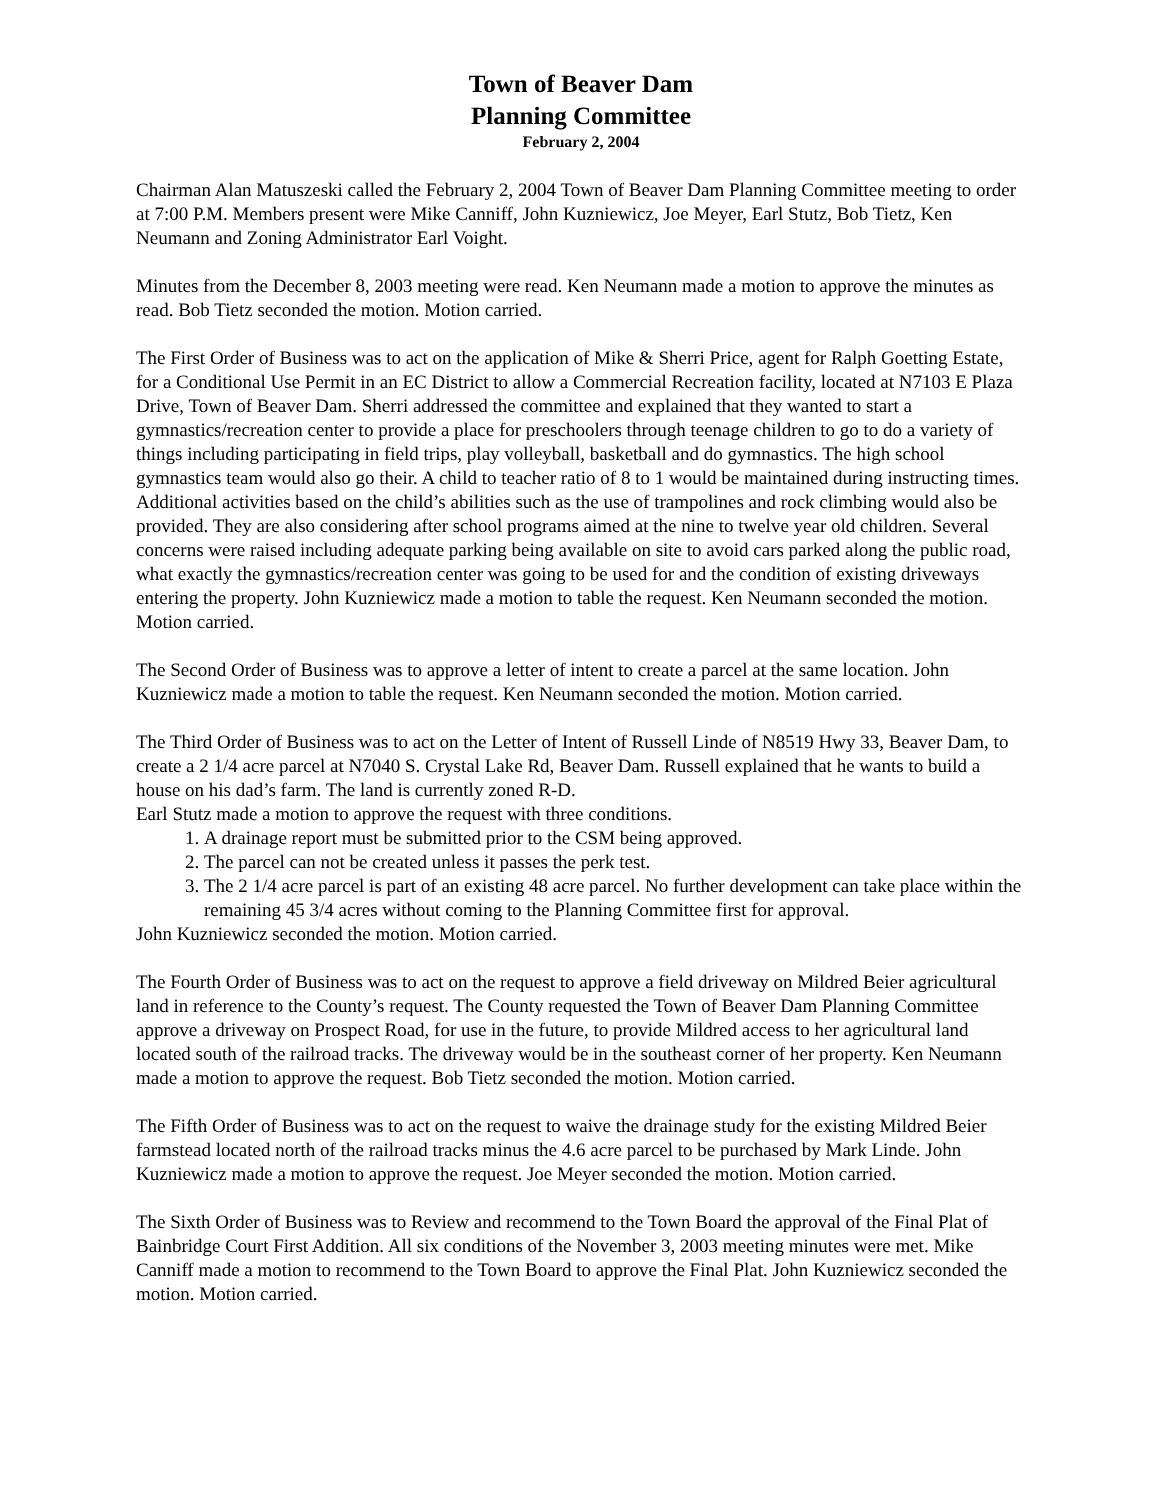Town of Beaver Dam
Planning Committee
February 2, 2004
Chairman Alan Matuszeski called the February 2, 2004 Town of Beaver Dam Planning Committee meeting to order at 7:00 P.M. Members present were Mike Canniff, John Kuzniewicz, Joe Meyer, Earl Stutz, Bob Tietz, Ken Neumann and Zoning Administrator Earl Voight.
Minutes from the December 8, 2003 meeting were read. Ken Neumann made a motion to approve the minutes as read. Bob Tietz seconded the motion. Motion carried.
The First Order of Business was to act on the application of Mike & Sherri Price, agent for Ralph Goetting Estate, for a Conditional Use Permit in an EC District to allow a Commercial Recreation facility, located at N7103 E Plaza Drive, Town of Beaver Dam. Sherri addressed the committee and explained that they wanted to start a gymnastics/recreation center to provide a place for preschoolers through teenage children to go to do a variety of things including participating in field trips, play volleyball, basketball and do gymnastics. The high school gymnastics team would also go their. A child to teacher ratio of 8 to 1 would be maintained during instructing times. Additional activities based on the child’s abilities such as the use of trampolines and rock climbing would also be provided. They are also considering after school programs aimed at the nine to twelve year old children. Several concerns were raised including adequate parking being available on site to avoid cars parked along the public road, what exactly the gymnastics/recreation center was going to be used for and the condition of existing driveways entering the property. John Kuzniewicz made a motion to table the request. Ken Neumann seconded the motion. Motion carried.
The Second Order of Business was to approve a letter of intent to create a parcel at the same location. John Kuzniewicz made a motion to table the request. Ken Neumann seconded the motion. Motion carried.
The Third Order of Business was to act on the Letter of Intent of Russell Linde of N8519 Hwy 33, Beaver Dam, to create a 2 1/4 acre parcel at N7040 S. Crystal Lake Rd, Beaver Dam. Russell explained that he wants to build a house on his dad’s farm. The land is currently zoned R-D.
Earl Stutz made a motion to approve the request with three conditions.
1. A drainage report must be submitted prior to the CSM being approved.
2. The parcel can not be created unless it passes the perk test.
3. The 2 1/4 acre parcel is part of an existing 48 acre parcel. No further development can take place within the remaining 45 3/4 acres without coming to the Planning Committee first for approval.
John Kuzniewicz seconded the motion. Motion carried.
The Fourth Order of Business was to act on the request to approve a field driveway on Mildred Beier agricultural land in reference to the County’s request. The County requested the Town of Beaver Dam Planning Committee approve a driveway on Prospect Road, for use in the future, to provide Mildred access to her agricultural land located south of the railroad tracks. The driveway would be in the southeast corner of her property. Ken Neumann made a motion to approve the request. Bob Tietz seconded the motion. Motion carried.
The Fifth Order of Business was to act on the request to waive the drainage study for the existing Mildred Beier farmstead located north of the railroad tracks minus the 4.6 acre parcel to be purchased by Mark Linde. John Kuzniewicz made a motion to approve the request. Joe Meyer seconded the motion. Motion carried.
The Sixth Order of Business was to Review and recommend to the Town Board the approval of the Final Plat of Bainbridge Court First Addition. All six conditions of the November 3, 2003 meeting minutes were met. Mike Canniff made a motion to recommend to the Town Board to approve the Final Plat. John Kuzniewicz seconded the motion. Motion carried.